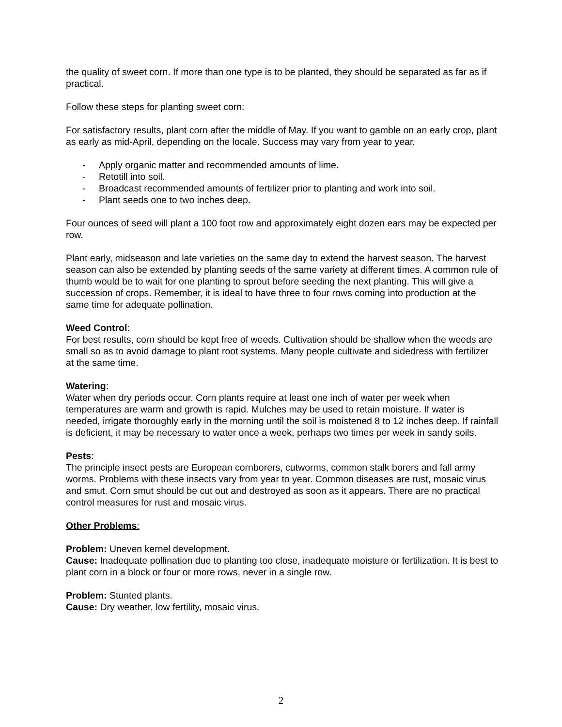the quality of sweet corn. If more than one type is to be planted, they should be separated as far as if practical.
Follow these steps for planting sweet corn:
For satisfactory results, plant corn after the middle of May. If you want to gamble on an early crop, plant as early as mid-April, depending on the locale. Success may vary from year to year.
- Apply organic matter and recommended amounts of lime.
- Retotill into soil.
- Broadcast recommended amounts of fertilizer prior to planting and work into soil.
- Plant seeds one to two inches deep.
Four ounces of seed will plant a 100 foot row and approximately eight dozen ears may be expected per row.
Plant early, midseason and late varieties on the same day to extend the harvest season. The harvest season can also be extended by planting seeds of the same variety at different times. A common rule of thumb would be to wait for one planting to sprout before seeding the next planting. This will give a succession of crops. Remember, it is ideal to have three to four rows coming into production at the same time for adequate pollination.
Weed Control:
For best results, corn should be kept free of weeds. Cultivation should be shallow when the weeds are small so as to avoid damage to plant root systems. Many people cultivate and sidedress with fertilizer at the same time.
Watering:
Water when dry periods occur. Corn plants require at least one inch of water per week when temperatures are warm and growth is rapid. Mulches may be used to retain moisture. If water is needed, irrigate thoroughly early in the morning until the soil is moistened 8 to 12 inches deep. If rainfall is deficient, it may be necessary to water once a week, perhaps two times per week in sandy soils.
Pests:
The principle insect pests are European cornborers, cutworms, common stalk borers and fall army worms. Problems with these insects vary from year to year. Common diseases are rust, mosaic virus and smut. Corn smut should be cut out and destroyed as soon as it appears. There are no practical control measures for rust and mosaic virus.
Other Problems:
Problem: Uneven kernel development.
Cause: Inadequate pollination due to planting too close, inadequate moisture or fertilization. It is best to plant corn in a block or four or more rows, never in a single row.
Problem: Stunted plants.
Cause: Dry weather, low fertility, mosaic virus.
2